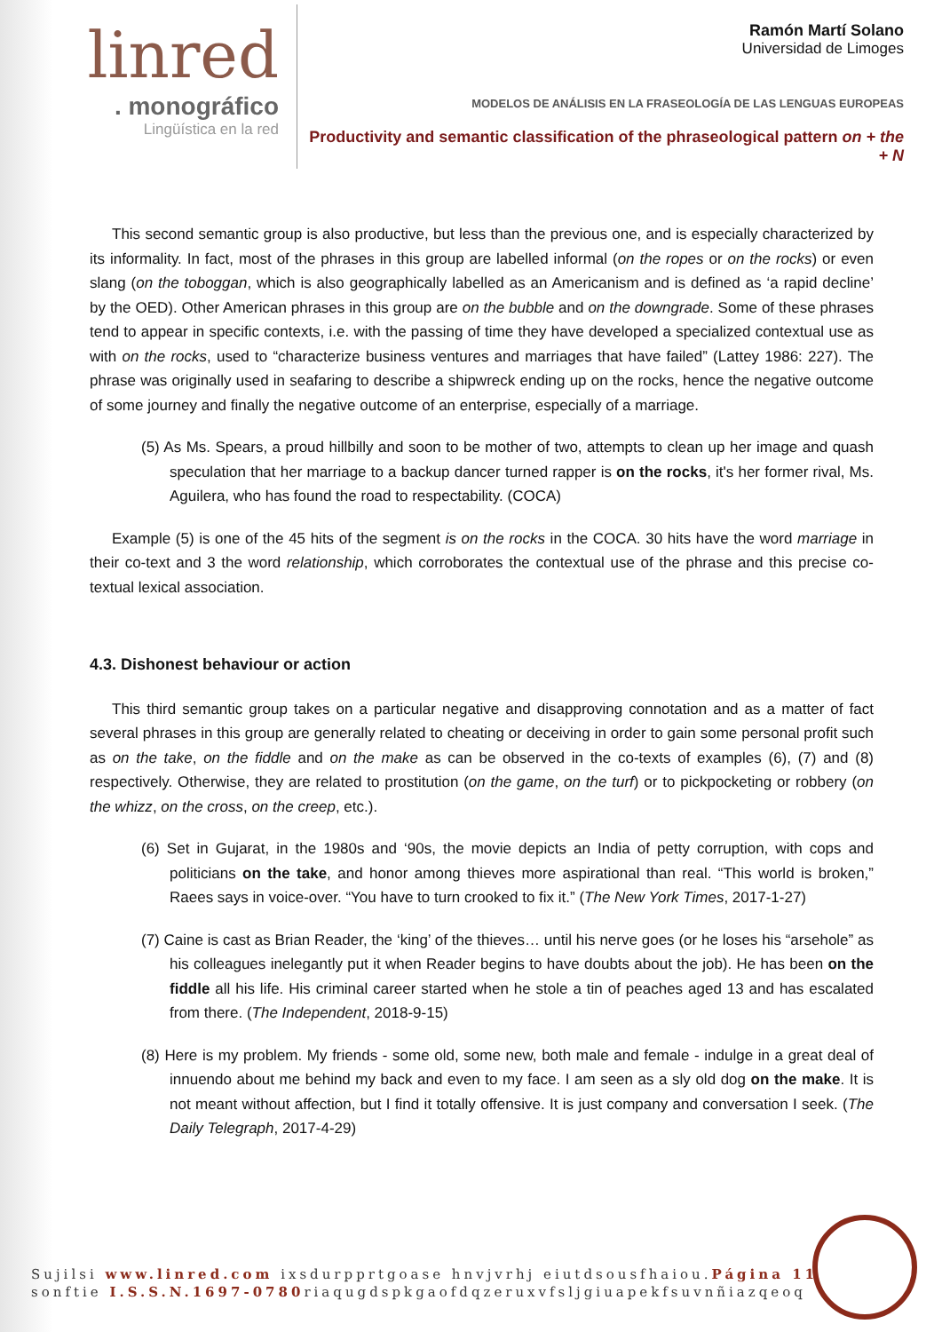linred
. monográfico
Lingüística en la red
Ramón Martí Solano
Universidad de Limoges
MODELOS DE ANÁLISIS EN LA FRASEOLOGÍA DE LAS LENGUAS EUROPEAS
Productivity and semantic classification of the phraseological pattern on + the + N
This second semantic group is also productive, but less than the previous one, and is especially characterized by its informality. In fact, most of the phrases in this group are labelled informal (on the ropes or on the rocks) or even slang (on the toboggan, which is also geographically labelled as an Americanism and is defined as ‘a rapid decline’ by the OED). Other American phrases in this group are on the bubble and on the downgrade. Some of these phrases tend to appear in specific contexts, i.e. with the passing of time they have developed a specialized contextual use as with on the rocks, used to “characterize business ventures and marriages that have failed” (Lattey 1986: 227). The phrase was originally used in seafaring to describe a shipwreck ending up on the rocks, hence the negative outcome of some journey and finally the negative outcome of an enterprise, especially of a marriage.
(5) As Ms. Spears, a proud hillbilly and soon to be mother of two, attempts to clean up her image and quash speculation that her marriage to a backup dancer turned rapper is on the rocks, it's her former rival, Ms. Aguilera, who has found the road to respectability. (COCA)
Example (5) is one of the 45 hits of the segment is on the rocks in the COCA. 30 hits have the word marriage in their co-text and 3 the word relationship, which corroborates the contextual use of the phrase and this precise co-textual lexical association.
4.3. Dishonest behaviour or action
This third semantic group takes on a particular negative and disapproving connotation and as a matter of fact several phrases in this group are generally related to cheating or deceiving in order to gain some personal profit such as on the take, on the fiddle and on the make as can be observed in the co-texts of examples (6), (7) and (8) respectively. Otherwise, they are related to prostitution (on the game, on the turf) or to pickpocketing or robbery (on the whizz, on the cross, on the creep, etc.).
(6) Set in Gujarat, in the 1980s and ‘90s, the movie depicts an India of petty corruption, with cops and politicians on the take, and honor among thieves more aspirational than real. “This world is broken,” Raees says in voice-over. “You have to turn crooked to fix it.” (The New York Times, 2017-1-27)
(7) Caine is cast as Brian Reader, the ‘king’ of the thieves… until his nerve goes (or he loses his “arsehole” as his colleagues inelegantly put it when Reader begins to have doubts about the job). He has been on the fiddle all his life. His criminal career started when he stole a tin of peaches aged 13 and has escalated from there. (The Independent, 2018-9-15)
(8) Here is my problem. My friends - some old, some new, both male and female - indulge in a great deal of innuendo about me behind my back and even to my face. I am seen as a sly old dog on the make. It is not meant without affection, but I find it totally offensive. It is just company and conversation I seek. (The Daily Telegraph, 2017-4-29)
Sujilsi www.linred.com ixsdurpprtgoase hnvjvrhj eiutdsousfhaiou.Página 11
sonftie I.S.S.N.1697-0780riaqugdspkgaofdqzeruxvfsljgiuapekfsuvnñiazqeoq